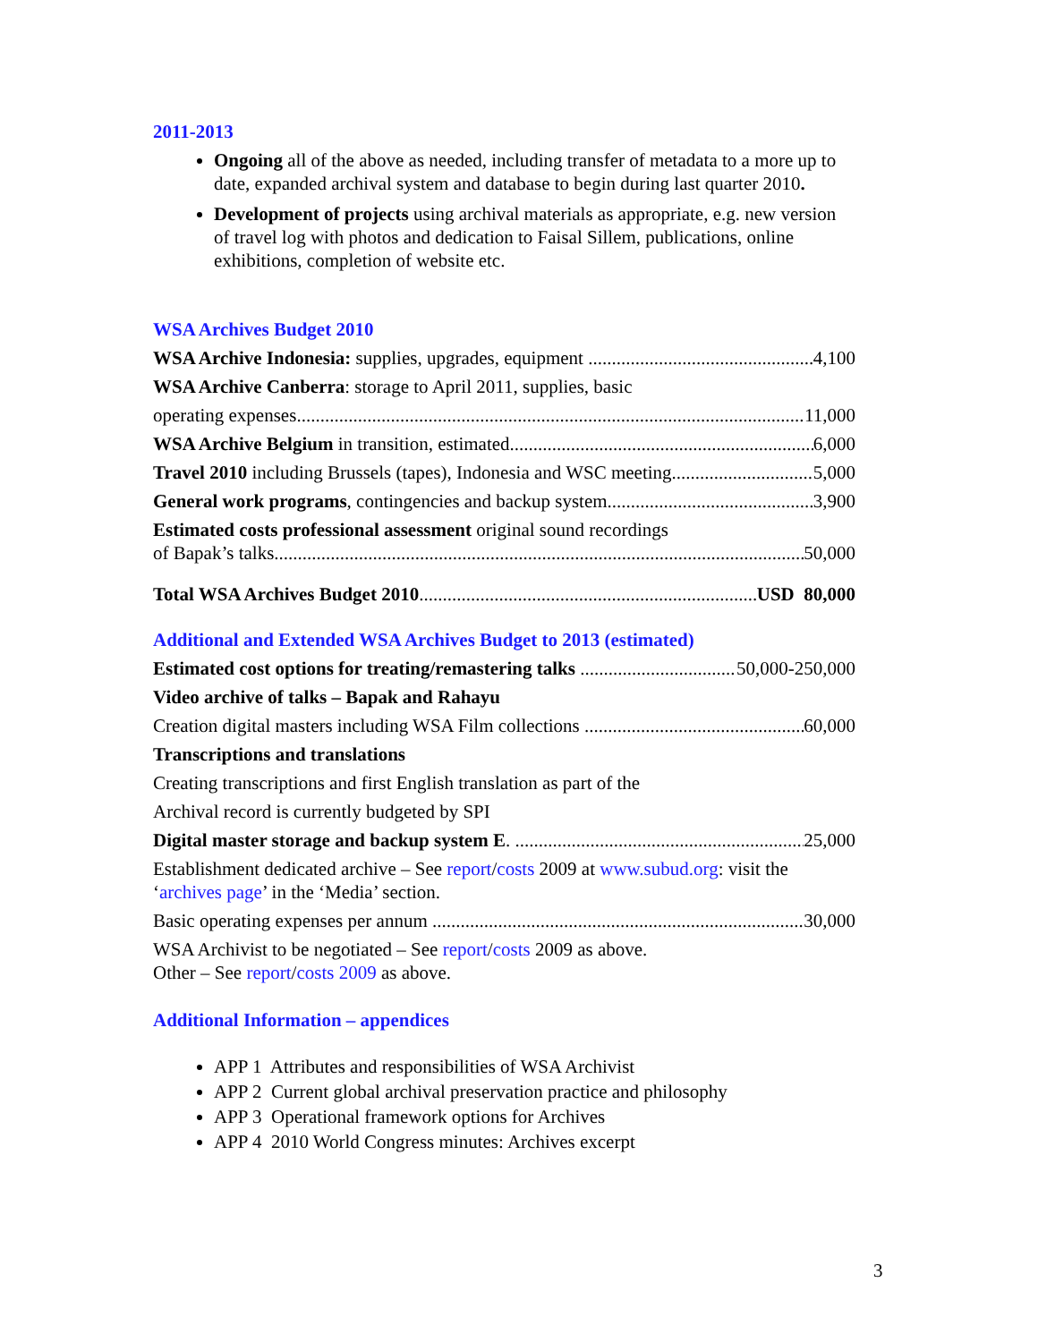2011-2013
Ongoing all of the above as needed, including transfer of metadata to a more up to date, expanded archival system and database to begin during last quarter 2010.
Development of projects using archival materials as appropriate, e.g. new version of travel log with photos and dedication to Faisal Sillem, publications, online exhibitions, completion of website etc.
WSA Archives Budget 2010
WSA Archive Indonesia: supplies, upgrades, equipment 4,100
WSA Archive Canberra: storage to April 2011, supplies, basic
operating expenses 11,000
WSA Archive Belgium in transition, estimated 6,000
Travel 2010 including Brussels (tapes), Indonesia and WSC meeting 5,000
General work programs, contingencies and backup system 3,900
Estimated costs professional assessment original sound recordings
of Bapak’s talks 50,000
Total WSA Archives Budget 2010 USD 80,000
Additional and Extended WSA Archives Budget to 2013 (estimated)
Estimated cost options for treating/remastering talks 50,000-250,000
Video archive of talks – Bapak and Rahayu
Creation digital masters including WSA Film collections 60,000
Transcriptions and translations
Creating transcriptions and first English translation as part of the
Archival record is currently budgeted by SPI
Digital master storage and backup system E. 25,000
Establishment dedicated archive – See report/costs 2009 at www.subud.org: visit the ‘archives page’ in the ‘Media’ section.
Basic operating expenses per annum 30,000
WSA Archivist to be negotiated – See report/costs 2009 as above.
Other – See report/costs 2009 as above.
Additional Information – appendices
APP 1 Attributes and responsibilities of WSA Archivist
APP 2 Current global archival preservation practice and philosophy
APP 3 Operational framework options for Archives
APP 4 2010 World Congress minutes: Archives excerpt
3